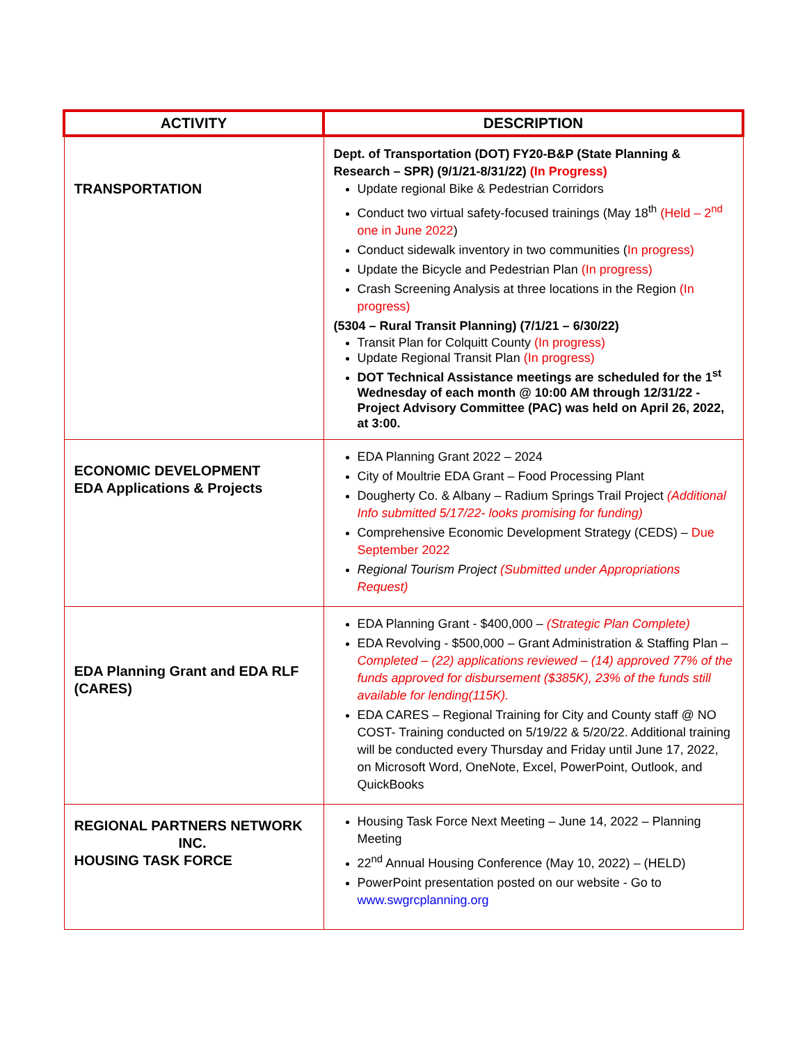| ACTIVITY | DESCRIPTION |
| --- | --- |
| TRANSPORTATION | Dept. of Transportation (DOT) FY20-B&P (State Planning & Research – SPR) (9/1/21-8/31/22) (In Progress) Update regional Bike & Pedestrian Corridors Conduct two virtual safety-focused trainings (May 18<sup>th</sup> (Held – 2<sup>nd</sup> one in June 2022 ) Conduct sidewalk inventory in two communities ( In progress) Update the Bicycle and Pedestrian Plan (In progress) Crash Screening Analysis at three locations in the Region (In progress) (5304 – Rural Transit Planning) (7/1/21 – 6/30/22) Transit Plan for Colquitt County (In progress) Update Regional Transit Plan (In progress) DOT Technical Assistance meetings are scheduled for the 1<sup>st</sup> Wednesday of each month @ 10:00 AM through 12/31/22 - Project Advisory Committee (PAC) was held on April 26, 2022, at 3:00. |
| ECONOMIC DEVELOPMENT EDA Applications & Projects | EDA Planning Grant 2022 – 2024 City of Moultrie EDA Grant – Food Processing Plant Dougherty Co. & Albany – Radium Springs Trail Project (Additional Info submitted 5/17/22- looks promising for funding) Comprehensive Economic Development Strategy (CEDS) – Due September 2022 Regional Tourism Project (Submitted under Appropriations Request) |
| EDA Planning Grant and EDA RLF (CARES) | EDA Planning Grant - $400,000 – (Strategic Plan Complete) EDA Revolving - $500,000 – Grant Administration & Staffing Plan – Completed – (22) applications reviewed – (14) approved 77% of the funds approved for disbursement ($385K), 23% of the funds still available for lending(115K). EDA CARES – Regional Training for City and County staff @ NO COST- Training conducted on 5/19/22 & 5/20/22. Additional training will be conducted every Thursday and Friday until June 17, 2022, on Microsoft Word, OneNote, Excel, PowerPoint, Outlook, and QuickBooks |
| REGIONAL PARTNERS NETWORK INC. HOUSING TASK FORCE | Housing Task Force Next Meeting – June 14, 2022 – Planning Meeting 22<sup>nd</sup> Annual Housing Conference (May 10, 2022) – (HELD) PowerPoint presentation posted on our website - Go to www.swgrcplanning.org |